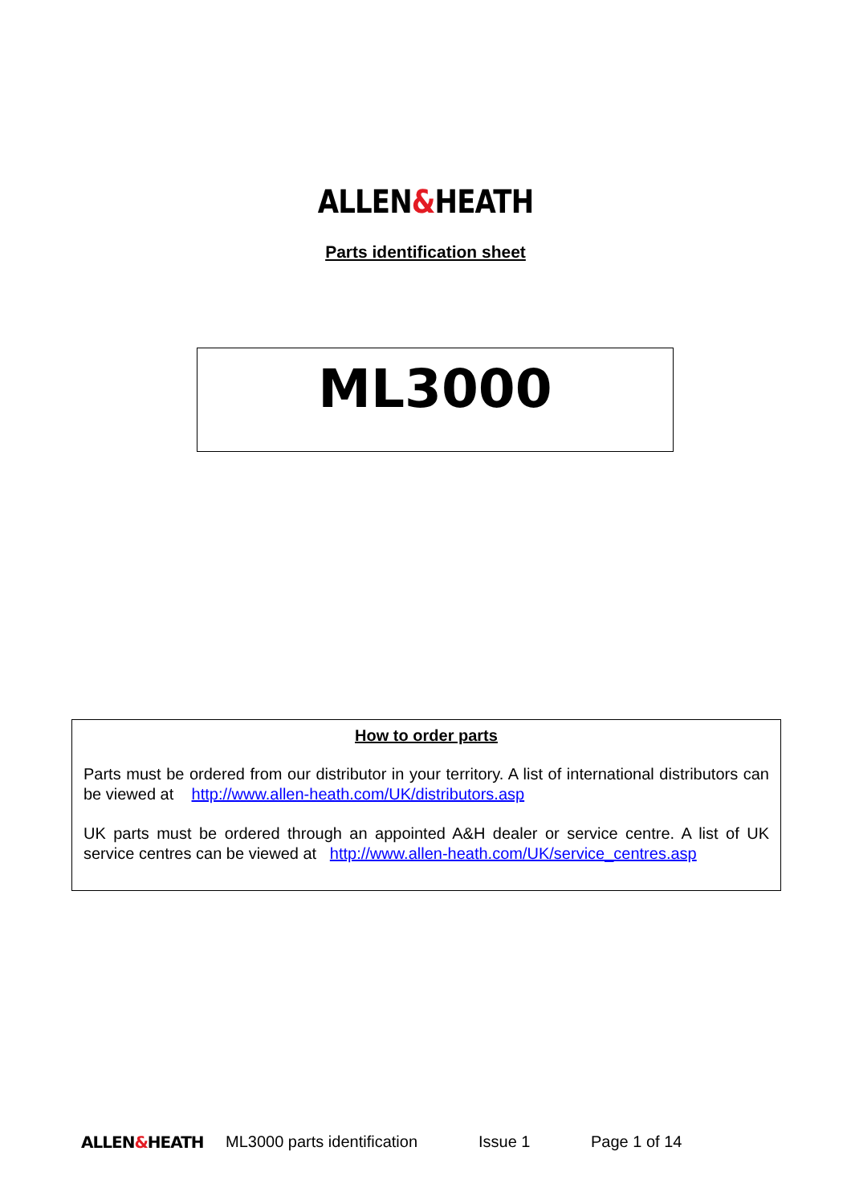ALLEN&HEATH
Parts identification sheet
ML3000
How to order parts
Parts must be ordered from our distributor in your territory. A list of international distributors can be viewed at http://www.allen-heath.com/UK/distributors.asp
UK parts must be ordered through an appointed A&H dealer or service centre. A list of UK service centres can be viewed at http://www.allen-heath.com/UK/service_centres.asp
ALLEN&HEATH ML3000 parts identification Issue 1 Page 1 of 14